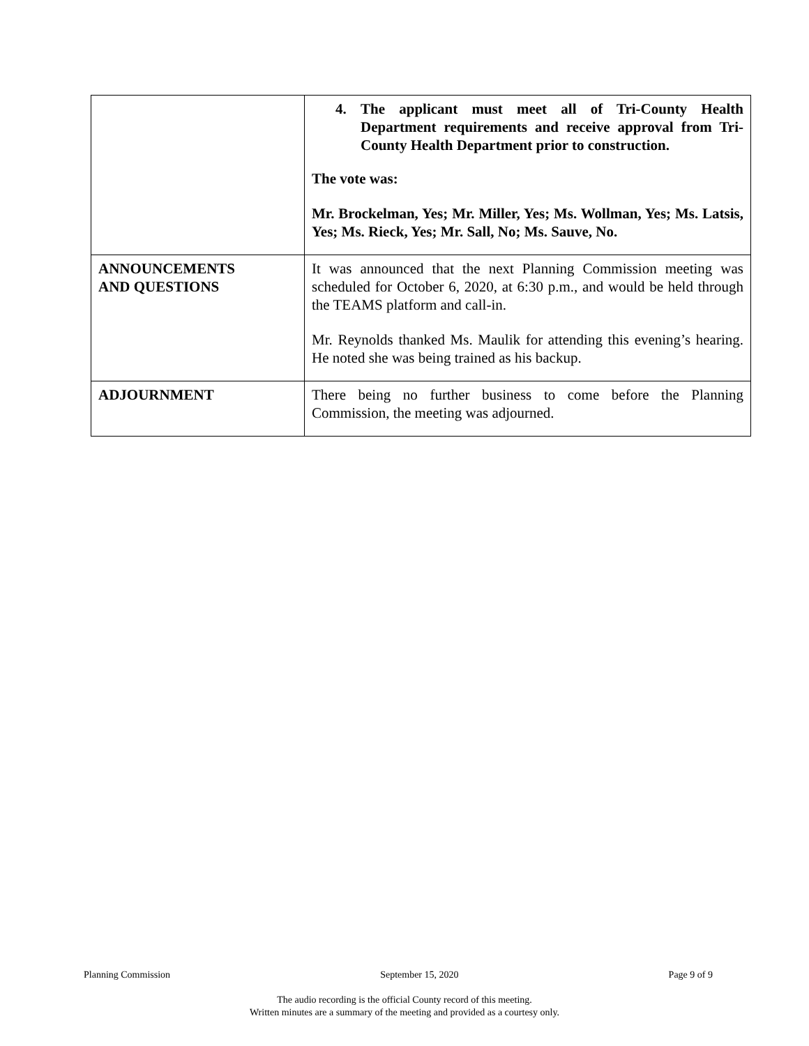| | 4. The applicant must meet all of Tri-County Health Department requirements and receive approval from Tri-County Health Department prior to construction. The vote was: Mr. Brockelman, Yes; Mr. Miller, Yes; Ms. Wollman, Yes; Ms. Latsis, Yes; Ms. Rieck, Yes; Mr. Sall, No; Ms. Sauve, No. |
| ANNOUNCEMENTS AND QUESTIONS | It was announced that the next Planning Commission meeting was scheduled for October 6, 2020, at 6:30 p.m., and would be held through the TEAMS platform and call-in. Mr. Reynolds thanked Ms. Maulik for attending this evening’s hearing. He noted she was being trained as his backup. |
| ADJOURNMENT | There being no further business to come before the Planning Commission, the meeting was adjourned. |
Planning Commission September 15, 2020 Page 9 of 9
The audio recording is the official County record of this meeting.
Written minutes are a summary of the meeting and provided as a courtesy only.